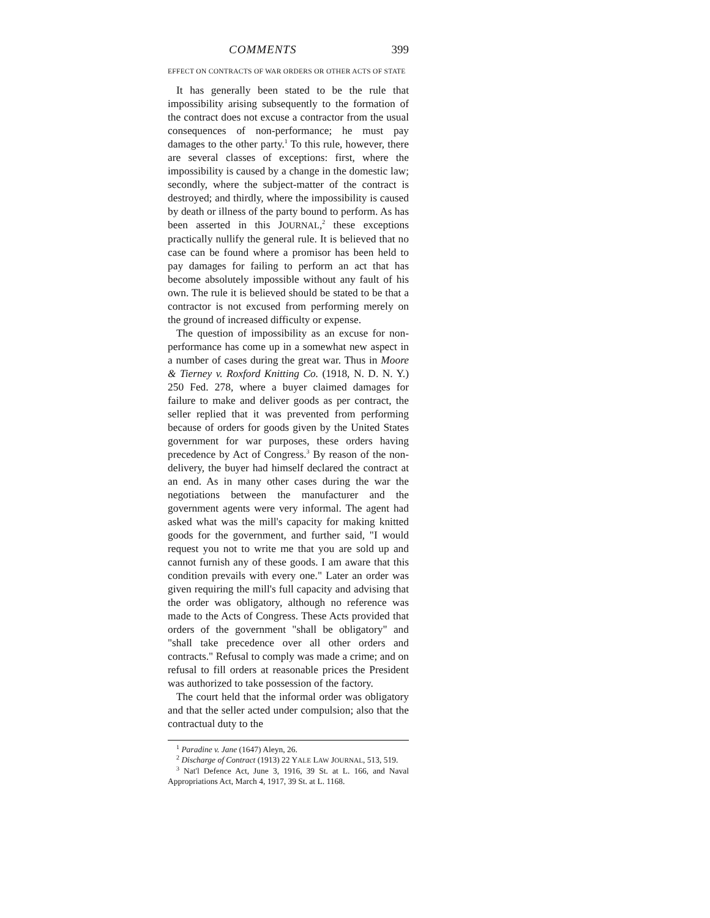COMMENTS 399
EFFECT ON CONTRACTS OF WAR ORDERS OR OTHER ACTS OF STATE
It has generally been stated to be the rule that impossibility arising subsequently to the formation of the contract does not excuse a contractor from the usual consequences of non-performance; he must pay damages to the other party.<sup>1</sup> To this rule, however, there are several classes of exceptions: first, where the impossibility is caused by a change in the domestic law; secondly, where the subject-matter of the contract is destroyed; and thirdly, where the impossibility is caused by death or illness of the party bound to perform. As has been asserted in this JOURNAL,<sup>2</sup> these exceptions practically nullify the general rule. It is believed that no case can be found where a promisor has been held to pay damages for failing to perform an act that has become absolutely impossible without any fault of his own. The rule it is believed should be stated to be that a contractor is not excused from performing merely on the ground of increased difficulty or expense.
The question of impossibility as an excuse for non-performance has come up in a somewhat new aspect in a number of cases during the great war. Thus in Moore & Tierney v. Roxford Knitting Co. (1918, N. D. N. Y.) 250 Fed. 278, where a buyer claimed damages for failure to make and deliver goods as per contract, the seller replied that it was prevented from performing because of orders for goods given by the United States government for war purposes, these orders having precedence by Act of Congress.<sup>3</sup> By reason of the non-delivery, the buyer had himself declared the contract at an end. As in many other cases during the war the negotiations between the manufacturer and the government agents were very informal. The agent had asked what was the mill's capacity for making knitted goods for the government, and further said, "I would request you not to write me that you are sold up and cannot furnish any of these goods. I am aware that this condition prevails with every one." Later an order was given requiring the mill's full capacity and advising that the order was obligatory, although no reference was made to the Acts of Congress. These Acts provided that orders of the government "shall be obligatory" and "shall take precedence over all other orders and contracts." Refusal to comply was made a crime; and on refusal to fill orders at reasonable prices the President was authorized to take possession of the factory.
The court held that the informal order was obligatory and that the seller acted under compulsion; also that the contractual duty to the
<sup>1</sup> Paradine v. Jane (1647) Aleyn, 26.
<sup>2</sup> Discharge of Contract (1913) 22 YALE LAW JOURNAL, 513, 519.
<sup>3</sup> Nat'l Defence Act, June 3, 1916, 39 St. at L. 166, and Naval Appropriations Act, March 4, 1917, 39 St. at L. 1168.